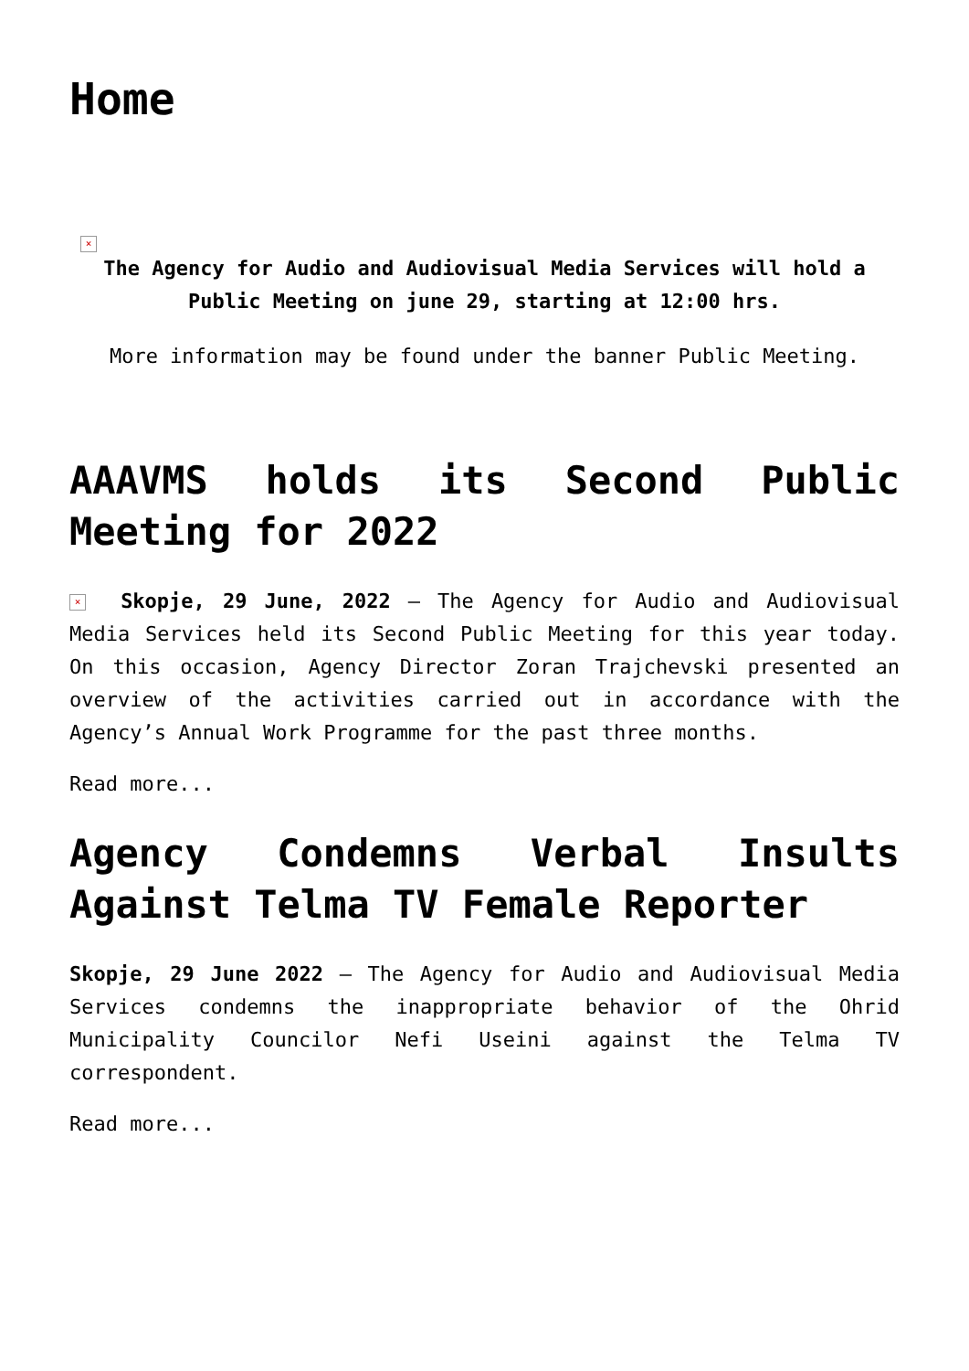Home
×
The Agency for Audio and Audiovisual Media Services will hold a Public Meeting on june 29, starting at 12:00 hrs.
More information may be found under the banner Public Meeting.
AAAVMS holds its Second Public Meeting for 2022
× Skopje, 29 June, 2022 – The Agency for Audio and Audiovisual Media Services held its Second Public Meeting for this year today. On this occasion, Agency Director Zoran Trajchevski presented an overview of the activities carried out in accordance with the Agency’s Annual Work Programme for the past three months.
Read more...
Agency Condemns Verbal Insults Against Telma TV Female Reporter
Skopje, 29 June 2022 – The Agency for Audio and Audiovisual Media Services condemns the inappropriate behavior of the Ohrid Municipality Councilor Nefi Useini against the Telma TV correspondent.
Read more...